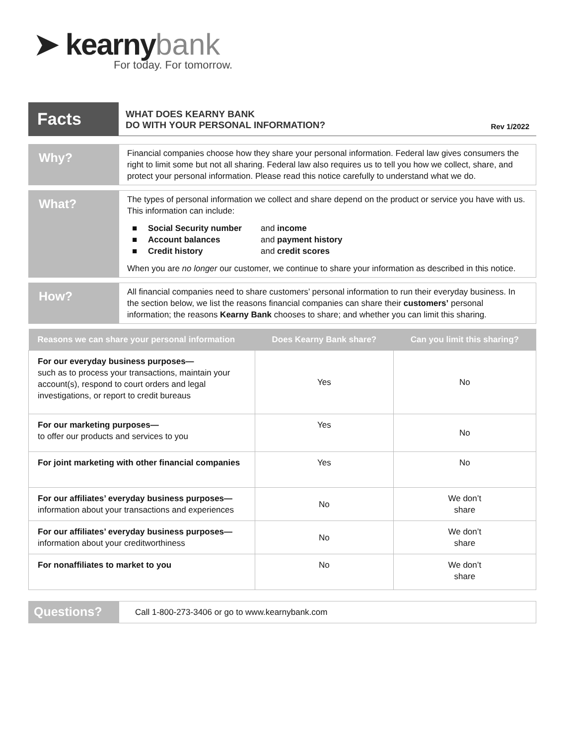➤ kearny bank
For today. For tomorrow.
Facts
WHAT DOES KEARNY BANK
DO WITH YOUR PERSONAL INFORMATION?
Rev 1/2022
Why?
Financial companies choose how they share your personal information. Federal law gives consumers the right to limit some but not all sharing. Federal law also requires us to tell you how we collect, share, and protect your personal information. Please read this notice carefully to understand what we do.
What?
The types of personal information we collect and share depend on the product or service you have with us. This information can include:
■ Social Security number and income
■ Account balances and payment history
■ Credit history and credit scores
When you are no longer our customer, we continue to share your information as described in this notice.
How?
All financial companies need to share customers’ personal information to run their everyday business. In the section below, we list the reasons financial companies can share their customers’ personal information; the reasons Kearny Bank chooses to share; and whether you can limit this sharing.
| Reasons we can share your personal information | Does Kearny Bank share? | Can you limit this sharing? |
| --- | --- | --- |
| For our everyday business purposes— such as to process your transactions, maintain your account(s), respond to court orders and legal investigations, or report to credit bureaus | Yes | No |
| For our marketing purposes— to offer our products and services to you | Yes | No |
| For joint marketing with other financial companies | Yes | No |
| For our affiliates’ everyday business purposes— information about your transactions and experiences | No | We don’t share |
| For our affiliates’ everyday business purposes— information about your creditworthiness | No | We don’t share |
| For nonaffiliates to market to you | No | We don’t share |
Questions?
Call 1-800-273-3406 or go to www.kearnybank.com